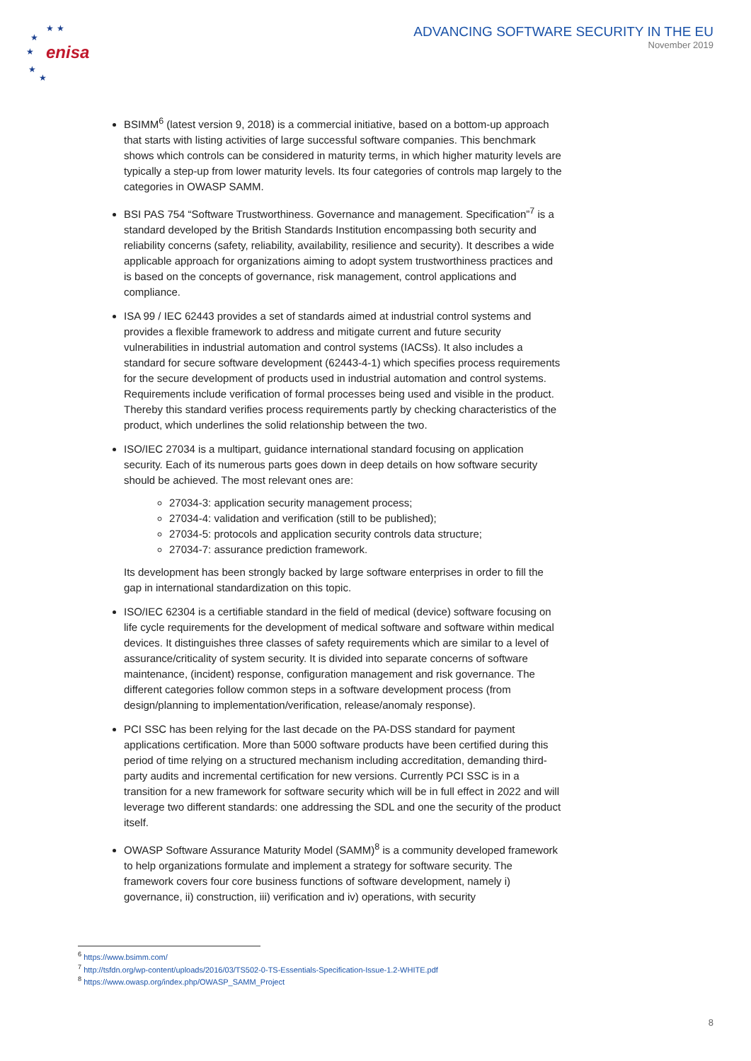enisa
★
★
★
★
★
★
ADVANCING SOFTWARE SECURITY IN THE EU
November 2019
BSIMM<sup>6</sup> (latest version 9, 2018) is a commercial initiative, based on a bottom-up approach that starts with listing activities of large successful software companies. This benchmark shows which controls can be considered in maturity terms, in which higher maturity levels are typically a step-up from lower maturity levels. Its four categories of controls map largely to the categories in OWASP SAMM.
BSI PAS 754 “Software Trustworthiness. Governance and management. Specification”<sup>7</sup> is a standard developed by the British Standards Institution encompassing both security and reliability concerns (safety, reliability, availability, resilience and security). It describes a wide applicable approach for organizations aiming to adopt system trustworthiness practices and is based on the concepts of governance, risk management, control applications and compliance.
ISA 99 / IEC 62443 provides a set of standards aimed at industrial control systems and provides a flexible framework to address and mitigate current and future security vulnerabilities in industrial automation and control systems (IACSs). It also includes a standard for secure software development (62443-4-1) which specifies process requirements for the secure development of products used in industrial automation and control systems. Requirements include verification of formal processes being used and visible in the product. Thereby this standard verifies process requirements partly by checking characteristics of the product, which underlines the solid relationship between the two.
ISO/IEC 27034 is a multipart, guidance international standard focusing on application security. Each of its numerous parts goes down in deep details on how software security should be achieved. The most relevant ones are:
27034-3: application security management process;
27034-4: validation and verification (still to be published);
27034-5: protocols and application security controls data structure;
27034-7: assurance prediction framework.
Its development has been strongly backed by large software enterprises in order to fill the gap in international standardization on this topic.
ISO/IEC 62304 is a certifiable standard in the field of medical (device) software focusing on life cycle requirements for the development of medical software and software within medical devices. It distinguishes three classes of safety requirements which are similar to a level of assurance/criticality of system security. It is divided into separate concerns of software maintenance, (incident) response, configuration management and risk governance. The different categories follow common steps in a software development process (from design/planning to implementation/verification, release/anomaly response).
PCI SSC has been relying for the last decade on the PA-DSS standard for payment applications certification. More than 5000 software products have been certified during this period of time relying on a structured mechanism including accreditation, demanding third-party audits and incremental certification for new versions. Currently PCI SSC is in a transition for a new framework for software security which will be in full effect in 2022 and will leverage two different standards: one addressing the SDL and one the security of the product itself.
OWASP Software Assurance Maturity Model (SAMM)<sup>8</sup> is a community developed framework to help organizations formulate and implement a strategy for software security. The framework covers four core business functions of software development, namely i) governance, ii) construction, iii) verification and iv) operations, with security
<sup>6</sup> https://www.bsimm.com/
<sup>7</sup> http://tsfdn.org/wp-content/uploads/2016/03/TS502-0-TS-Essentials-Specification-Issue-1.2-WHITE.pdf
<sup>8</sup> https://www.owasp.org/index.php/OWASP_SAMM_Project
8